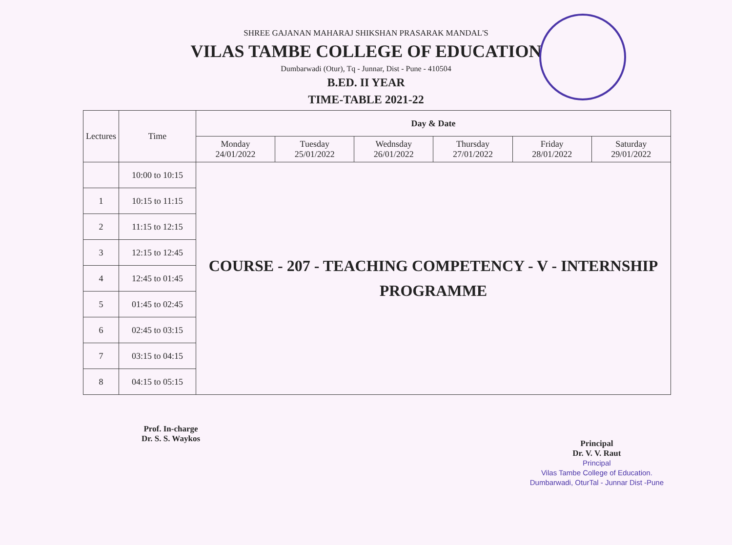SHREE GAJANAN MAHARAJ SHIKSHAN PRASARAK MANDAL'S
VILAS TAMBE COLLEGE OF EDUCATION
Dumbarwadi (Otur), Tq - Junnar, Dist - Pune - 410504
B.ED. II YEAR
TIME-TABLE 2021-22
| Lectures | Time | Day & Date | | | | | |
| --- | --- | --- | --- | --- | --- | --- | --- |
| | | Monday 24/01/2022 | Tuesday 25/01/2022 | Wednsday 26/01/2022 | Thursday 27/01/2022 | Friday 28/01/2022 | Saturday 29/01/2022 |
| | 10:00 to 10:15 | COURSE - 207 - TEACHING COMPETENCY - V - INTERNSHIP PROGRAMME | | | | | |
| 1 | 10:15 to 11:15 | | | | | | |
| 2 | 11:15 to 12:15 | | | | | | |
| 3 | 12:15 to 12:45 | | | | | | |
| 4 | 12:45 to 01:45 | | | | | | |
| 5 | 01:45 to 02:45 | | | | | | |
| 6 | 02:45 to 03:15 | | | | | | |
| 7 | 03:15 to 04:15 | | | | | | |
| 8 | 04:15 to 05:15 | | | | | | |
Prof. In-charge
Dr. S. S. Waykos
Principal
Dr. V. V. Raut
Principal
Vilas Tambe College of Education.
Dumbarwadi, OturTal - Junnar Dist -Pune